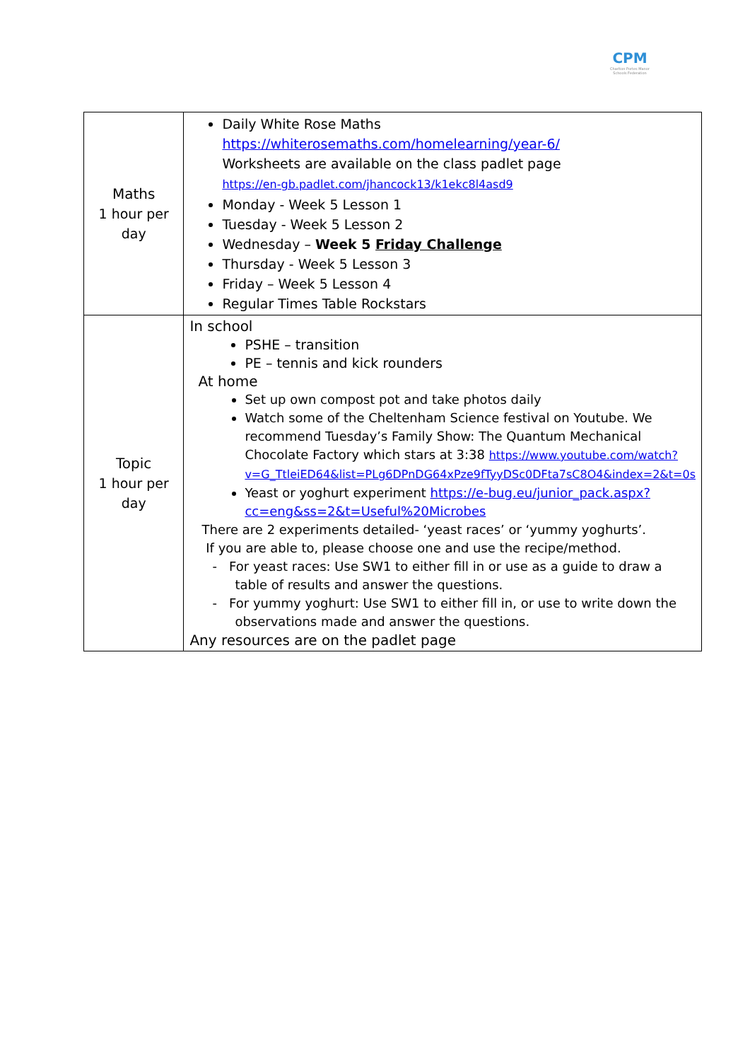CPM
Charlton Portes Manor Schools Federation
| Maths 1 hour per day | Daily White Rose Maths https://whiterosemaths.com/homelearning/year-6/ Worksheets are available on the class padlet page https://en-gb.padlet.com/jhancock13/k1ekc8l4asd9 Monday - Week 5 Lesson 1 Tuesday - Week 5 Lesson 2 Wednesday – Week 5 Friday Challenge Thursday - Week 5 Lesson 3 Friday – Week 5 Lesson 4 Regular Times Table Rockstars |
| Topic 1 hour per day | In school PSHE – transition PE – tennis and kick rounders At home Set up own compost pot and take photos daily Watch some of the Cheltenham Science festival on Youtube. We recommend Tuesday’s Family Show: The Quantum Mechanical Chocolate Factory which stars at 3:38 https://www.youtube.com/watch?v=G_TtleiED64&list=PLg6DPnDG64xPze9fTyyDSc0DFta7sC8O4&index=2&t=0s Yeast or yoghurt experiment https://e-bug.eu/junior_pack.aspx?cc=eng&ss=2&t=Useful%20Microbes There are 2 experiments detailed- ‘yeast races’ or ‘yummy yoghurts’. If you are able to, please choose one and use the recipe/method. - For yeast races: Use SW1 to either fill in or use as a guide to draw a table of results and answer the questions. - For yummy yoghurt: Use SW1 to either fill in, or use to write down the observations made and answer the questions. Any resources are on the padlet page |